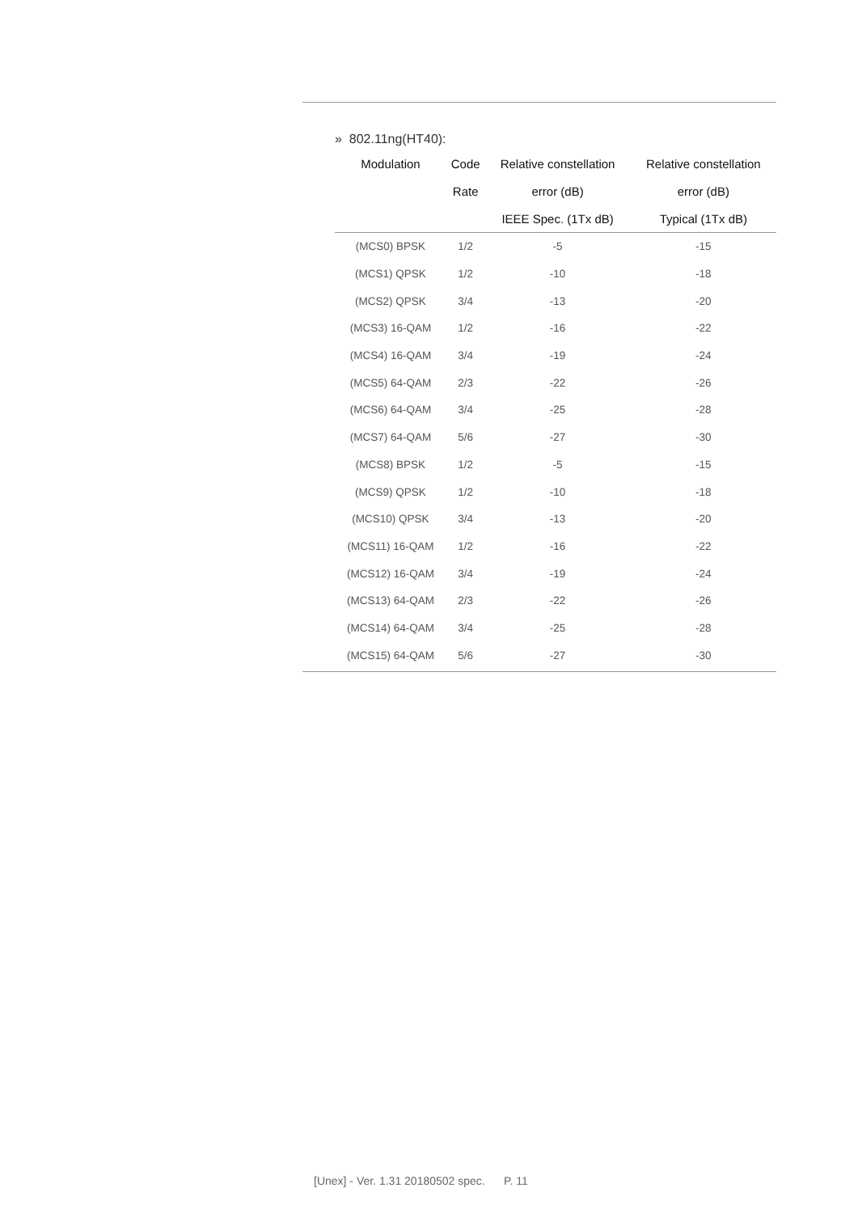» 802.11ng(HT40):
| Modulation | Code | Relative constellation | Relative constellation |
| --- | --- | --- | --- |
| | Rate | error (dB) | error (dB) |
| | | IEEE Spec. (1Tx dB) | Typical (1Tx dB) |
| (MCS0) BPSK | 1/2 | -5 | -15 |
| (MCS1) QPSK | 1/2 | -10 | -18 |
| (MCS2) QPSK | 3/4 | -13 | -20 |
| (MCS3) 16-QAM | 1/2 | -16 | -22 |
| (MCS4) 16-QAM | 3/4 | -19 | -24 |
| (MCS5) 64-QAM | 2/3 | -22 | -26 |
| (MCS6) 64-QAM | 3/4 | -25 | -28 |
| (MCS7) 64-QAM | 5/6 | -27 | -30 |
| (MCS8) BPSK | 1/2 | -5 | -15 |
| (MCS9) QPSK | 1/2 | -10 | -18 |
| (MCS10) QPSK | 3/4 | -13 | -20 |
| (MCS11) 16-QAM | 1/2 | -16 | -22 |
| (MCS12) 16-QAM | 3/4 | -19 | -24 |
| (MCS13) 64-QAM | 2/3 | -22 | -26 |
| (MCS14) 64-QAM | 3/4 | -25 | -28 |
| (MCS15) 64-QAM | 5/6 | -27 | -30 |
[Unex] - Ver. 1.31 20180502 spec. P. 11